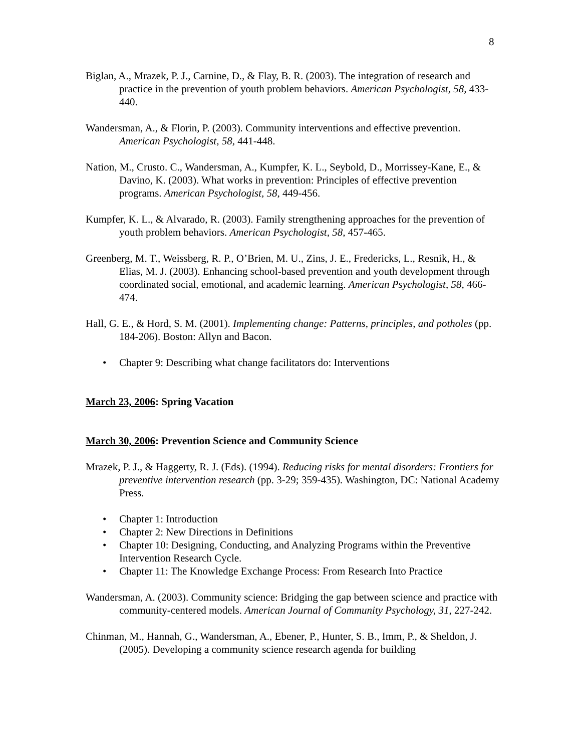8
Biglan, A., Mrazek, P. J., Carnine, D., & Flay, B. R. (2003). The integration of research and practice in the prevention of youth problem behaviors. American Psychologist, 58, 433-440.
Wandersman, A., & Florin, P. (2003). Community interventions and effective prevention. American Psychologist, 58, 441-448.
Nation, M., Crusto. C., Wandersman, A., Kumpfer, K. L., Seybold, D., Morrissey-Kane, E., & Davino, K. (2003). What works in prevention: Principles of effective prevention programs. American Psychologist, 58, 449-456.
Kumpfer, K. L., & Alvarado, R. (2003). Family strengthening approaches for the prevention of youth problem behaviors. American Psychologist, 58, 457-465.
Greenberg, M. T., Weissberg, R. P., O’Brien, M. U., Zins, J. E., Fredericks, L., Resnik, H., & Elias, M. J. (2003). Enhancing school-based prevention and youth development through coordinated social, emotional, and academic learning. American Psychologist, 58, 466-474.
Hall, G. E., & Hord, S. M. (2001). Implementing change: Patterns, principles, and potholes (pp. 184-206). Boston: Allyn and Bacon.
• Chapter 9: Describing what change facilitators do: Interventions
March 23, 2006: Spring Vacation
March 30, 2006: Prevention Science and Community Science
Mrazek, P. J., & Haggerty, R. J. (Eds). (1994). Reducing risks for mental disorders: Frontiers for preventive intervention research (pp. 3-29; 359-435). Washington, DC: National Academy Press.
• Chapter 1: Introduction
• Chapter 2: New Directions in Definitions
• Chapter 10: Designing, Conducting, and Analyzing Programs within the Preventive Intervention Research Cycle.
• Chapter 11: The Knowledge Exchange Process: From Research Into Practice
Wandersman, A. (2003). Community science: Bridging the gap between science and practice with community-centered models. American Journal of Community Psychology, 31, 227-242.
Chinman, M., Hannah, G., Wandersman, A., Ebener, P., Hunter, S. B., Imm, P., & Sheldon, J. (2005). Developing a community science research agenda for building